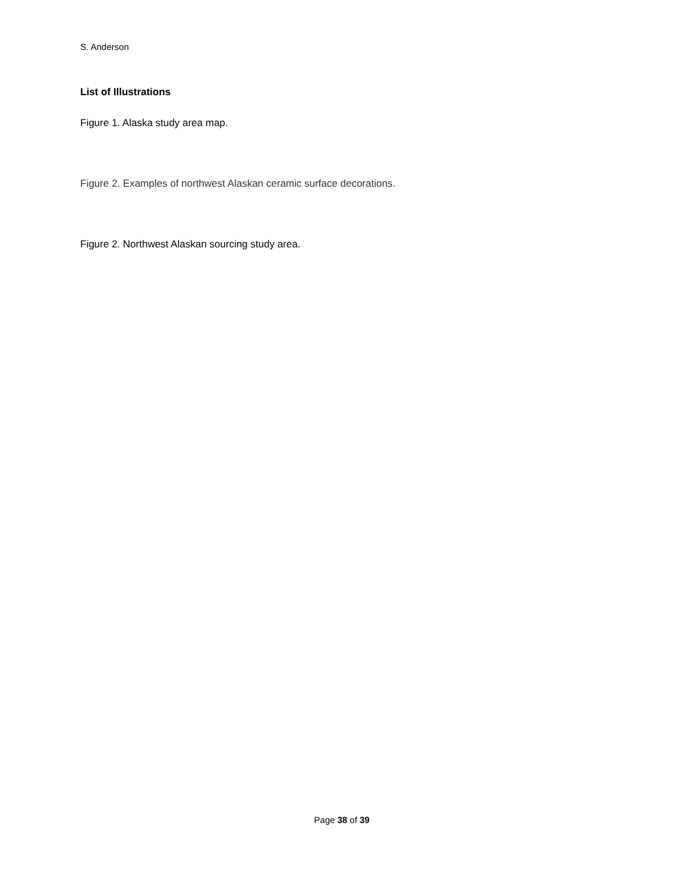S. Anderson
List of Illustrations
Figure 1. Alaska study area map.
Figure 2. Examples of northwest Alaskan ceramic surface decorations.
Figure 2. Northwest Alaskan sourcing study area.
Page 38 of 39